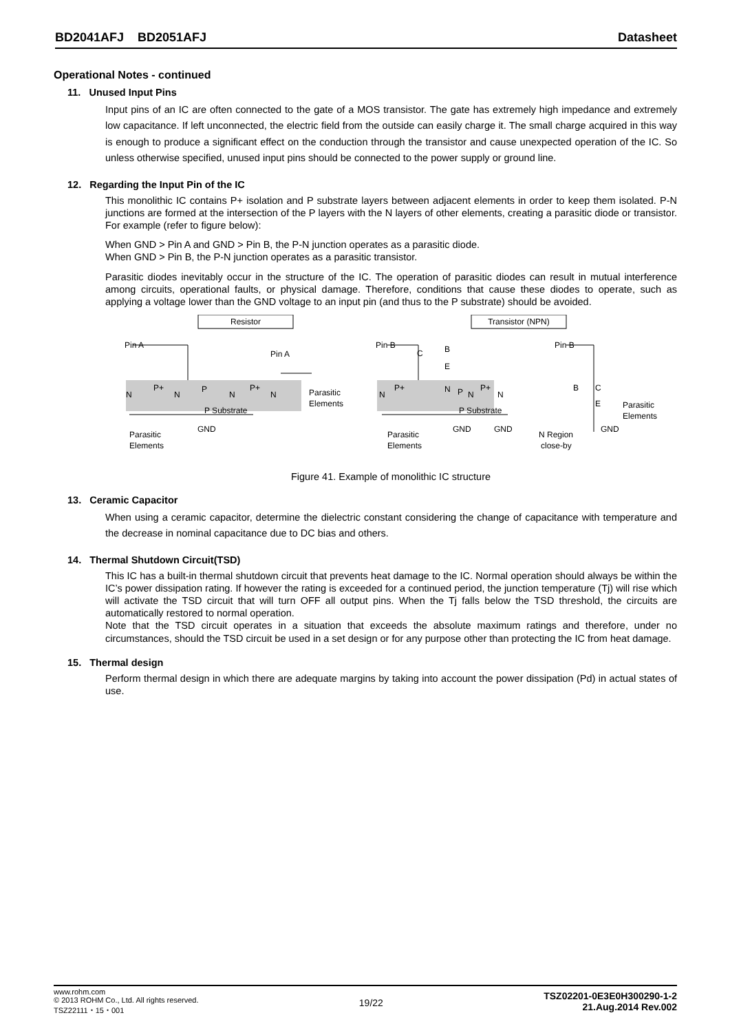BD2041AFJ BD2051AFJ Datasheet
Operational Notes - continued
11. Unused Input Pins
Input pins of an IC are often connected to the gate of a MOS transistor. The gate has extremely high impedance and extremely low capacitance. If left unconnected, the electric field from the outside can easily charge it. The small charge acquired in this way is enough to produce a significant effect on the conduction through the transistor and cause unexpected operation of the IC. So unless otherwise specified, unused input pins should be connected to the power supply or ground line.
12. Regarding the Input Pin of the IC
This monolithic IC contains P+ isolation and P substrate layers between adjacent elements in order to keep them isolated. P-N junctions are formed at the intersection of the P layers with the N layers of other elements, creating a parasitic diode or transistor. For example (refer to figure below):
When GND > Pin A and GND > Pin B, the P-N junction operates as a parasitic diode.
When GND > Pin B, the P-N junction operates as a parasitic transistor.
Parasitic diodes inevitably occur in the structure of the IC. The operation of parasitic diodes can result in mutual interference among circuits, operational faults, or physical damage. Therefore, conditions that cause these diodes to operate, such as applying a voltage lower than the GND voltage to an input pin (and thus to the P substrate) should be avoided.
Resistor
Transistor (NPN)
Pin A
Pin A
Pin B
Pin B
N
P+
N
P
N
P+
N
Parasitic
Elements
P Substrate
GND
Parasitic
Elements
N
P+
N
P
N
P+
N
C
B
E
P Substrate
GND
GND
Parasitic
Elements
B
C
E
Parasitic
Elements
GND
N Region
close-by
Figure 41. Example of monolithic IC structure
13. Ceramic Capacitor
When using a ceramic capacitor, determine the dielectric constant considering the change of capacitance with temperature and the decrease in nominal capacitance due to DC bias and others.
14. Thermal Shutdown Circuit(TSD)
This IC has a built-in thermal shutdown circuit that prevents heat damage to the IC. Normal operation should always be within the IC’s power dissipation rating. If however the rating is exceeded for a continued period, the junction temperature (Tj) will rise which will activate the TSD circuit that will turn OFF all output pins. When the Tj falls below the TSD threshold, the circuits are automatically restored to normal operation.
Note that the TSD circuit operates in a situation that exceeds the absolute maximum ratings and therefore, under no circumstances, should the TSD circuit be used in a set design or for any purpose other than protecting the IC from heat damage.
15. Thermal design
Perform thermal design in which there are adequate margins by taking into account the power dissipation (Pd) in actual states of use.
www.rohm.com
© 2013 ROHM Co., Ltd. All rights reserved.
TSZ22111・15・001
19/22
TSZ02201-0E3E0H300290-1-2
21.Aug.2014 Rev.002